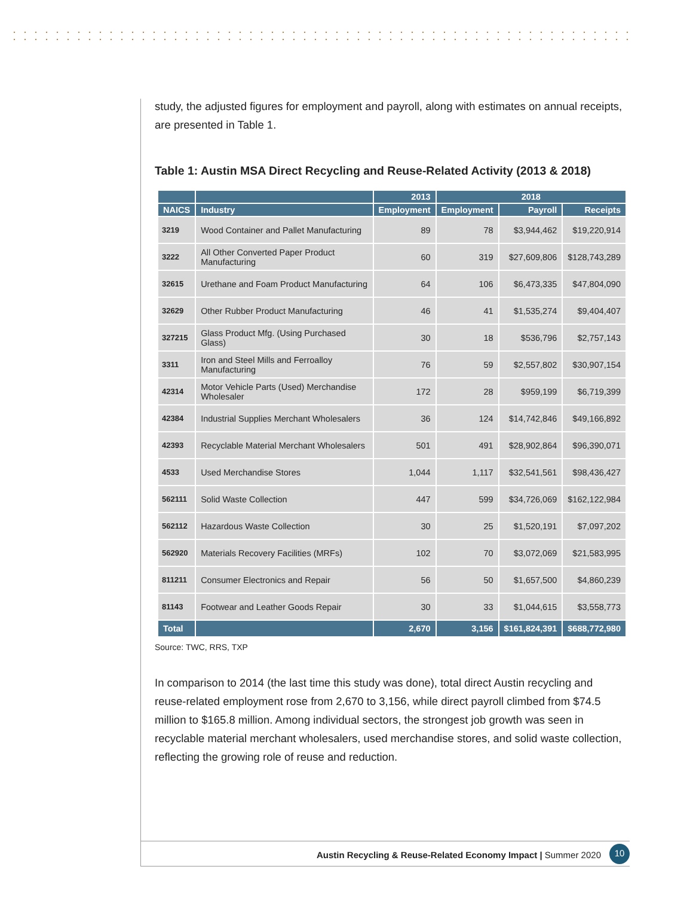study, the adjusted figures for employment and payroll, along with estimates on annual receipts, are presented in Table 1.
Table 1: Austin MSA Direct Recycling and Reuse-Related Activity (2013 & 2018)
| | | 2013 | 2018 | | |
| --- | --- | --- | --- | --- | --- |
| NAICS | Industry | Employment | Employment | Payroll | Receipts |
| 3219 | Wood Container and Pallet Manufacturing | 89 | 78 | $3,944,462 | $19,220,914 |
| 3222 | All Other Converted Paper Product Manufacturing | 60 | 319 | $27,609,806 | $128,743,289 |
| 32615 | Urethane and Foam Product Manufacturing | 64 | 106 | $6,473,335 | $47,804,090 |
| 32629 | Other Rubber Product Manufacturing | 46 | 41 | $1,535,274 | $9,404,407 |
| 327215 | Glass Product Mfg. (Using Purchased Glass) | 30 | 18 | $536,796 | $2,757,143 |
| 3311 | Iron and Steel Mills and Ferroalloy Manufacturing | 76 | 59 | $2,557,802 | $30,907,154 |
| 42314 | Motor Vehicle Parts (Used) Merchandise Wholesaler | 172 | 28 | $959,199 | $6,719,399 |
| 42384 | Industrial Supplies Merchant Wholesalers | 36 | 124 | $14,742,846 | $49,166,892 |
| 42393 | Recyclable Material Merchant Wholesalers | 501 | 491 | $28,902,864 | $96,390,071 |
| 4533 | Used Merchandise Stores | 1,044 | 1,117 | $32,541,561 | $98,436,427 |
| 562111 | Solid Waste Collection | 447 | 599 | $34,726,069 | $162,122,984 |
| 562112 | Hazardous Waste Collection | 30 | 25 | $1,520,191 | $7,097,202 |
| 562920 | Materials Recovery Facilities (MRFs) | 102 | 70 | $3,072,069 | $21,583,995 |
| 811211 | Consumer Electronics and Repair | 56 | 50 | $1,657,500 | $4,860,239 |
| 81143 | Footwear and Leather Goods Repair | 30 | 33 | $1,044,615 | $3,558,773 |
| Total | | 2,670 | 3,156 | $161,824,391 | $688,772,980 |
Source: TWC, RRS, TXP
In comparison to 2014 (the last time this study was done), total direct Austin recycling and reuse-related employment rose from 2,670 to 3,156, while direct payroll climbed from $74.5 million to $165.8 million. Among individual sectors, the strongest job growth was seen in recyclable material merchant wholesalers, used merchandise stores, and solid waste collection, reflecting the growing role of reuse and reduction.
Austin Recycling & Reuse-Related Economy Impact | Summer 2020
10